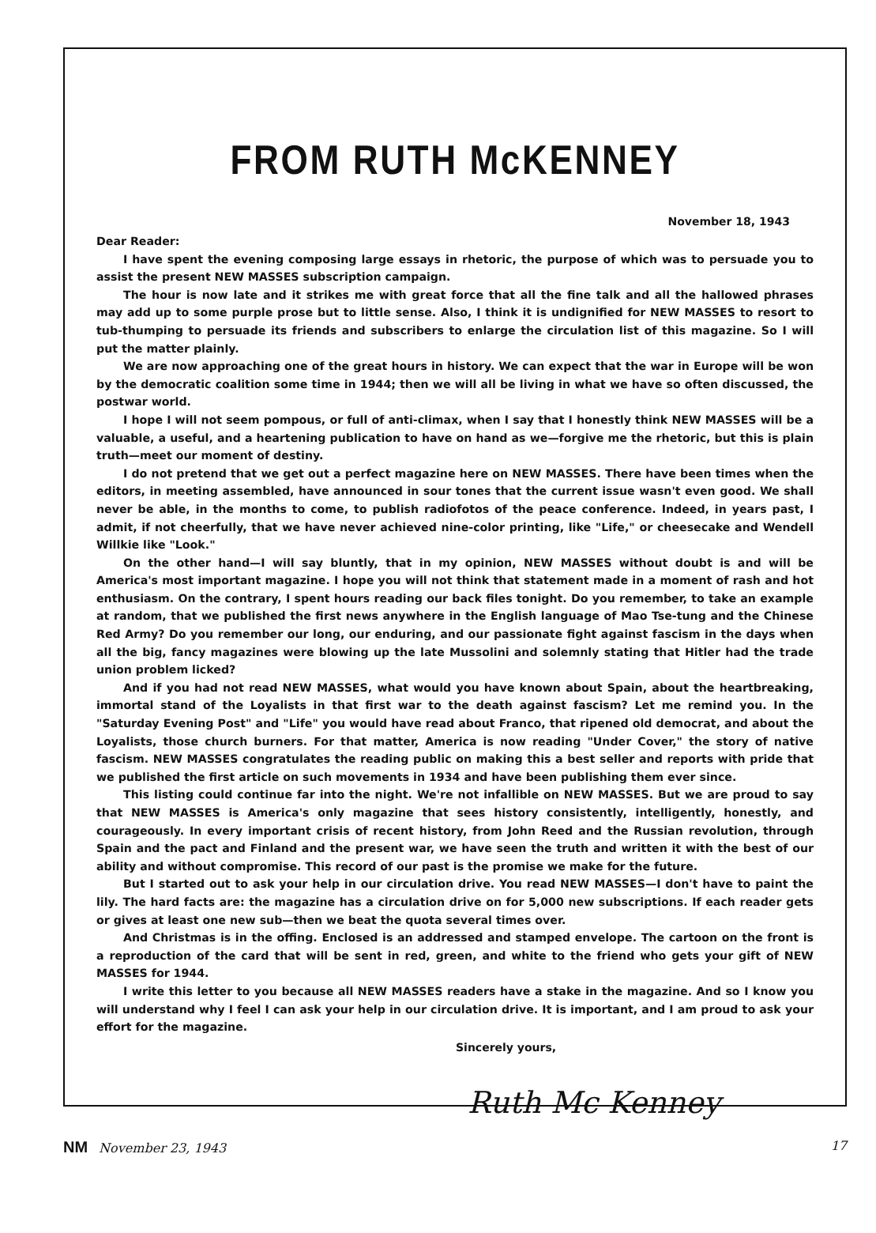FROM RUTH McKENNEY
November 18, 1943
Dear Reader:
I have spent the evening composing large essays in rhetoric, the purpose of which was to persuade you to assist the present NEW MASSES subscription campaign.
The hour is now late and it strikes me with great force that all the fine talk and all the hallowed phrases may add up to some purple prose but to little sense. Also, I think it is undignified for NEW MASSES to resort to tub-thumping to persuade its friends and subscribers to enlarge the circulation list of this magazine. So I will put the matter plainly.
We are now approaching one of the great hours in history. We can expect that the war in Europe will be won by the democratic coalition some time in 1944; then we will all be living in what we have so often discussed, the postwar world.
I hope I will not seem pompous, or full of anti-climax, when I say that I honestly think NEW MASSES will be a valuable, a useful, and a heartening publication to have on hand as we—forgive me the rhetoric, but this is plain truth—meet our moment of destiny.
I do not pretend that we get out a perfect magazine here on NEW MASSES. There have been times when the editors, in meeting assembled, have announced in sour tones that the current issue wasn't even good. We shall never be able, in the months to come, to publish radiofotos of the peace conference. Indeed, in years past, I admit, if not cheerfully, that we have never achieved nine-color printing, like "Life," or cheesecake and Wendell Willkie like "Look."
On the other hand—I will say bluntly, that in my opinion, NEW MASSES without doubt is and will be America's most important magazine. I hope you will not think that statement made in a moment of rash and hot enthusiasm. On the contrary, I spent hours reading our back files tonight. Do you remember, to take an example at random, that we published the first news anywhere in the English language of Mao Tse-tung and the Chinese Red Army? Do you remember our long, our enduring, and our passionate fight against fascism in the days when all the big, fancy magazines were blowing up the late Mussolini and solemnly stating that Hitler had the trade union problem licked?
And if you had not read NEW MASSES, what would you have known about Spain, about the heartbreaking, immortal stand of the Loyalists in that first war to the death against fascism? Let me remind you. In the "Saturday Evening Post" and "Life" you would have read about Franco, that ripened old democrat, and about the Loyalists, those church burners. For that matter, America is now reading "Under Cover," the story of native fascism. NEW MASSES congratulates the reading public on making this a best seller and reports with pride that we published the first article on such movements in 1934 and have been publishing them ever since.
This listing could continue far into the night. We're not infallible on NEW MASSES. But we are proud to say that NEW MASSES is America's only magazine that sees history consistently, intelligently, honestly, and courageously. In every important crisis of recent history, from John Reed and the Russian revolution, through Spain and the pact and Finland and the present war, we have seen the truth and written it with the best of our ability and without compromise. This record of our past is the promise we make for the future.
But I started out to ask your help in our circulation drive. You read NEW MASSES—I don't have to paint the lily. The hard facts are: the magazine has a circulation drive on for 5,000 new subscriptions. If each reader gets or gives at least one new sub—then we beat the quota several times over.
And Christmas is in the offing. Enclosed is an addressed and stamped envelope. The cartoon on the front is a reproduction of the card that will be sent in red, green, and white to the friend who gets your gift of NEW MASSES for 1944.
I write this letter to you because all NEW MASSES readers have a stake in the magazine. And so I know you will understand why I feel I can ask your help in our circulation drive. It is important, and I am proud to ask your effort for the magazine.
Sincerely yours,
Ruth Mc Kenney
NM November 23, 1943 17